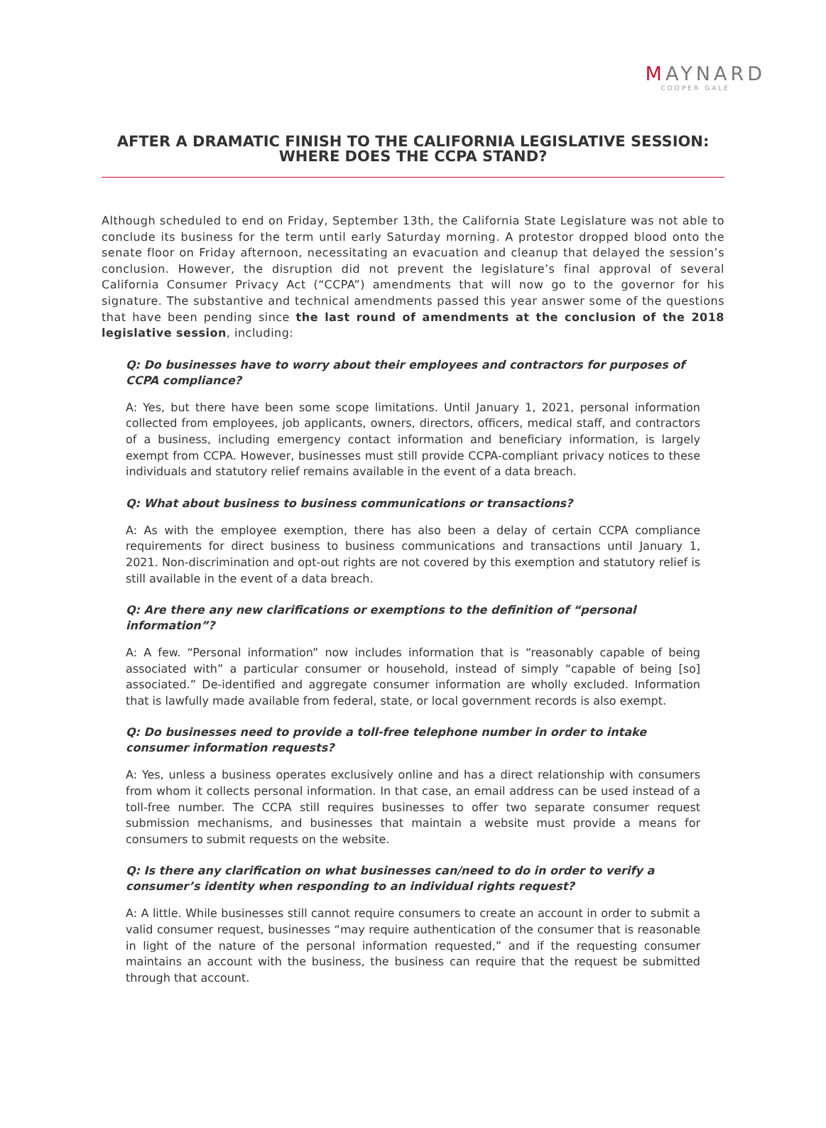MAYNARD
COOPER GALE
AFTER A DRAMATIC FINISH TO THE CALIFORNIA LEGISLATIVE SESSION:
WHERE DOES THE CCPA STAND?
Although scheduled to end on Friday, September 13th, the California State Legislature was not able to conclude its business for the term until early Saturday morning. A protestor dropped blood onto the senate floor on Friday afternoon, necessitating an evacuation and cleanup that delayed the session’s conclusion. However, the disruption did not prevent the legislature’s final approval of several California Consumer Privacy Act (“CCPA”) amendments that will now go to the governor for his signature. The substantive and technical amendments passed this year answer some of the questions that have been pending since the last round of amendments at the conclusion of the 2018 legislative session, including:
Q: Do businesses have to worry about their employees and contractors for purposes of CCPA compliance?
A: Yes, but there have been some scope limitations. Until January 1, 2021, personal information collected from employees, job applicants, owners, directors, officers, medical staff, and contractors of a business, including emergency contact information and beneficiary information, is largely exempt from CCPA. However, businesses must still provide CCPA-compliant privacy notices to these individuals and statutory relief remains available in the event of a data breach.
Q: What about business to business communications or transactions?
A: As with the employee exemption, there has also been a delay of certain CCPA compliance requirements for direct business to business communications and transactions until January 1, 2021. Non-discrimination and opt-out rights are not covered by this exemption and statutory relief is still available in the event of a data breach.
Q: Are there any new clarifications or exemptions to the definition of “personal information”?
A: A few. “Personal information” now includes information that is “reasonably capable of being associated with” a particular consumer or household, instead of simply “capable of being [so] associated.” De-identified and aggregate consumer information are wholly excluded. Information that is lawfully made available from federal, state, or local government records is also exempt.
Q: Do businesses need to provide a toll-free telephone number in order to intake consumer information requests?
A: Yes, unless a business operates exclusively online and has a direct relationship with consumers from whom it collects personal information. In that case, an email address can be used instead of a toll-free number. The CCPA still requires businesses to offer two separate consumer request submission mechanisms, and businesses that maintain a website must provide a means for consumers to submit requests on the website.
Q: Is there any clarification on what businesses can/need to do in order to verify a consumer’s identity when responding to an individual rights request?
A: A little. While businesses still cannot require consumers to create an account in order to submit a valid consumer request, businesses “may require authentication of the consumer that is reasonable in light of the nature of the personal information requested,” and if the requesting consumer maintains an account with the business, the business can require that the request be submitted through that account.